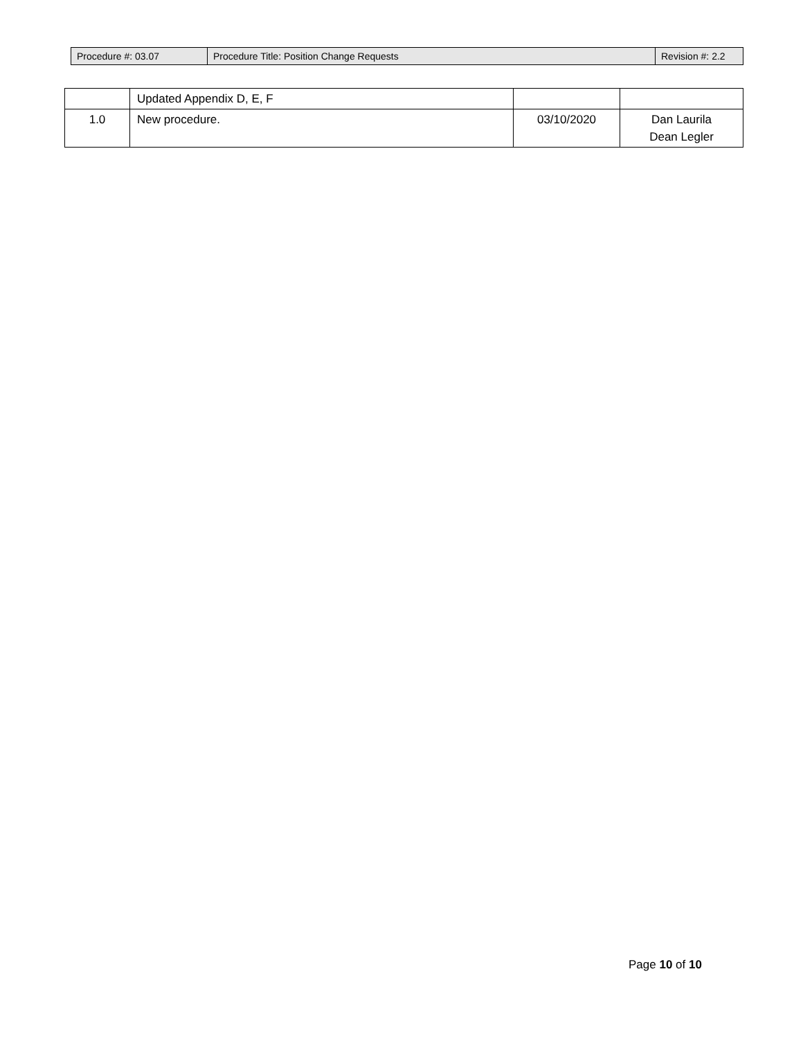| Procedure #: 03.07 | Procedure Title: Position Change Requests | Revision #: 2.2 |
| | Updated Appendix D, E, F | | |
| 1.0 | New procedure. | 03/10/2020 | Dan Laurila Dean Legler |
Page 10 of 10